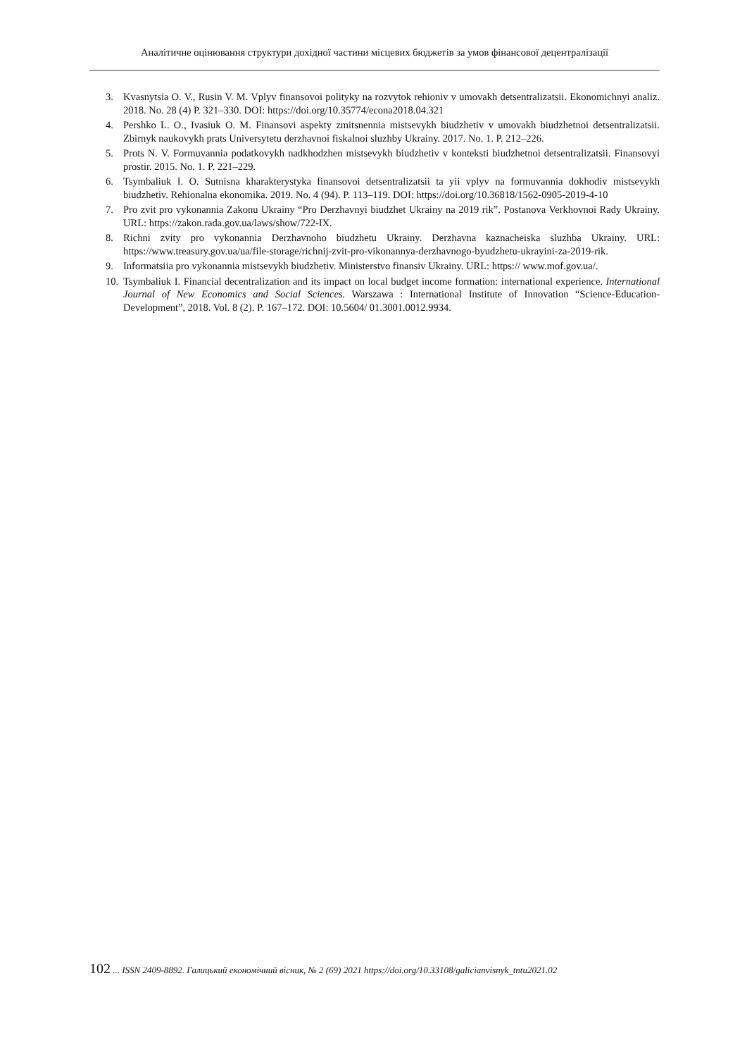Аналітичне оцінювання структури дохідної частини місцевих бюджетів за умов фінансової децентралізації
3. Kvasnytsia O. V., Rusin V. M. Vplyv finansovoi polityky na rozvytok rehioniv v umovakh detsentralizatsii. Ekonomichnyi analiz. 2018. No. 28 (4) P. 321–330. DOI: https://doi.org/10.35774/econa2018.04.321
4. Pershko L. O., Ivasiuk O. M. Finansovi aspekty zmitsnennia mistsevykh biudzhetiv v umovakh biudzhetnoi detsentralizatsii. Zbirnyk naukovykh prats Universytetu derzhavnoi fiskalnoi sluzhby Ukrainy. 2017. No. 1. P. 212–226.
5. Prots N. V. Formuvannia podatkovykh nadkhodzhen mistsevykh biudzhetiv v konteksti biudzhetnoi detsentralizatsii. Finansovyi prostir. 2015. No. 1. P. 221–229.
6. Tsymbaliuk I. O. Sutnisna kharakterystyka finansovoi detsentralizatsii ta yii vplyv na formuvannia dokhodiv mistsevykh biudzhetiv. Rehionalna ekonomika. 2019. No. 4 (94). P. 113–119. DOI: https://doi.org/10.36818/1562-0905-2019-4-10
7. Pro zvit pro vykonannia Zakonu Ukrainy “Pro Derzhavnyi biudzhet Ukrainy na 2019 rik”. Postanova Verkhovnoi Rady Ukrainy. URL: https://zakon.rada.gov.ua/laws/show/722-IX.
8. Richni zvity pro vykonannia Derzhavnoho biudzhetu Ukrainy. Derzhavna kaznacheiska sluzhba Ukrainy. URL: https://www.treasury.gov.ua/ua/file-storage/richnij-zvit-pro-vikonannya-derzhavnogo-byudzhetu-ukrayini-za-2019-rik.
9. Informatsiia pro vykonannia mistsevykh biudzhetiv. Ministerstvo finansiv Ukrainy. URL: https:// www.mof.gov.ua/.
10. Tsymbaliuk I. Financial decentralization and its impact on local budget income formation: international experience. International Journal of New Economics and Social Sciences. Warszawa : International Institute of Innovation “Science-Education-Development”, 2018. Vol. 8 (2). P. 167–172. DOI: 10.5604/ 01.3001.0012.9934.
102 ... ISSN 2409-8892. Галицький економічний вісник, № 2 (69) 2021 https://doi.org/10.33108/galicianvisnyk_tntu2021.02